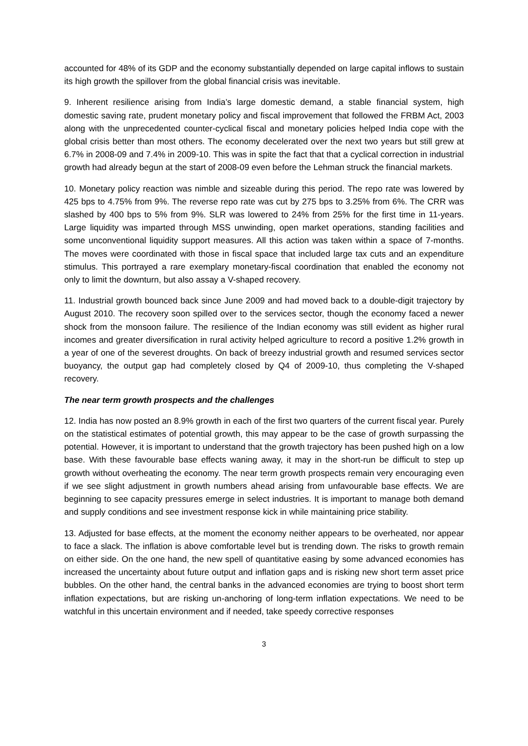accounted for 48% of its GDP and the economy substantially depended on large capital inflows to sustain its high growth the spillover from the global financial crisis was inevitable.
9. Inherent resilience arising from India’s large domestic demand, a stable financial system, high domestic saving rate, prudent monetary policy and fiscal improvement that followed the FRBM Act, 2003 along with the unprecedented counter-cyclical fiscal and monetary policies helped India cope with the global crisis better than most others. The economy decelerated over the next two years but still grew at 6.7% in 2008-09 and 7.4% in 2009-10. This was in spite the fact that that a cyclical correction in industrial growth had already begun at the start of 2008-09 even before the Lehman struck the financial markets.
10. Monetary policy reaction was nimble and sizeable during this period. The repo rate was lowered by 425 bps to 4.75% from 9%. The reverse repo rate was cut by 275 bps to 3.25% from 6%. The CRR was slashed by 400 bps to 5% from 9%. SLR was lowered to 24% from 25% for the first time in 11-years. Large liquidity was imparted through MSS unwinding, open market operations, standing facilities and some unconventional liquidity support measures. All this action was taken within a space of 7-months. The moves were coordinated with those in fiscal space that included large tax cuts and an expenditure stimulus. This portrayed a rare exemplary monetary-fiscal coordination that enabled the economy not only to limit the downturn, but also assay a V-shaped recovery.
11. Industrial growth bounced back since June 2009 and had moved back to a double-digit trajectory by August 2010. The recovery soon spilled over to the services sector, though the economy faced a newer shock from the monsoon failure. The resilience of the Indian economy was still evident as higher rural incomes and greater diversification in rural activity helped agriculture to record a positive 1.2% growth in a year of one of the severest droughts. On back of breezy industrial growth and resumed services sector buoyancy, the output gap had completely closed by Q4 of 2009-10, thus completing the V-shaped recovery.
The near term growth prospects and the challenges
12. India has now posted an 8.9% growth in each of the first two quarters of the current fiscal year. Purely on the statistical estimates of potential growth, this may appear to be the case of growth surpassing the potential. However, it is important to understand that the growth trajectory has been pushed high on a low base. With these favourable base effects waning away, it may in the short-run be difficult to step up growth without overheating the economy. The near term growth prospects remain very encouraging even if we see slight adjustment in growth numbers ahead arising from unfavourable base effects. We are beginning to see capacity pressures emerge in select industries. It is important to manage both demand and supply conditions and see investment response kick in while maintaining price stability.
13. Adjusted for base effects, at the moment the economy neither appears to be overheated, nor appear to face a slack. The inflation is above comfortable level but is trending down. The risks to growth remain on either side. On the one hand, the new spell of quantitative easing by some advanced economies has increased the uncertainty about future output and inflation gaps and is risking new short term asset price bubbles. On the other hand, the central banks in the advanced economies are trying to boost short term inflation expectations, but are risking un-anchoring of long-term inflation expectations. We need to be watchful in this uncertain environment and if needed, take speedy corrective responses
3